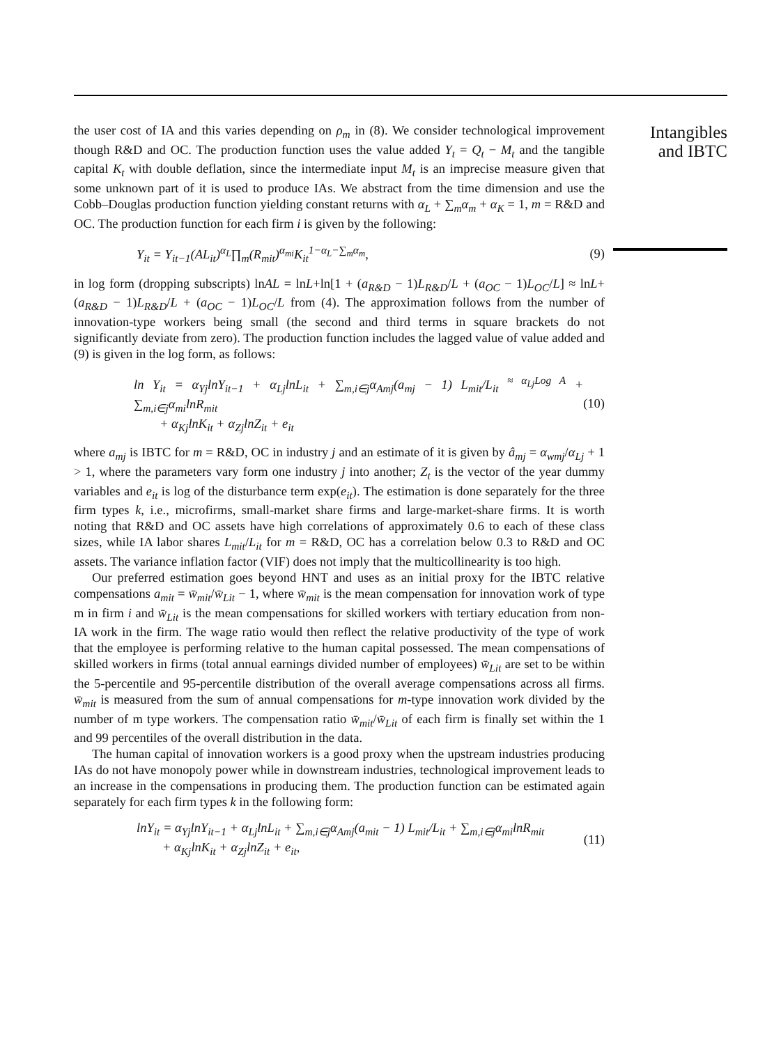the user cost of IA and this varies depending on ρ<sub>m</sub> in (8). We consider technological improvement though R&D and OC. The production function uses the value added Y<sub>t</sub> = Q<sub>t</sub> − M<sub>t</sub> and the tangible capital K<sub>t</sub> with double deflation, since the intermediate input M<sub>t</sub> is an imprecise measure given that some unknown part of it is used to produce IAs. We abstract from the time dimension and use the Cobb–Douglas production function yielding constant returns with α<sub>L</sub> + ∑<sub>m</sub>α<sub>m</sub> + α<sub>K</sub> = 1, m = R&D and OC. The production function for each firm i is given by the following:
Y<sub>it</sub> = Y<sub>it−1</sub>(AL<sub>it</sub>)<sup>α<sub>L</sub></sup>∏<sub>m</sub>(R<sub>mit</sub>)<sup>α<sub>mi</sub></sup>K<sub>it</sub><sup>1−α<sub>L</sub>−∑<sub>m</sub>α<sub>m</sub></sup>, (9)
in log form (dropping subscripts) lnAL = lnL+ln[1 + (a<sub>R&D</sub> − 1)L<sub>R&D</sub>/L + (a<sub>OC</sub> − 1)L<sub>OC</sub>/L] ≈ lnL+(a<sub>R&D</sub> − 1)L<sub>R&D</sub>/L + (a<sub>OC</sub> − 1)L<sub>OC</sub>/L from (4). The approximation follows from the number of innovation-type workers being small (the second and third terms in square brackets do not significantly deviate from zero). The production function includes the lagged value of value added and (9) is given in the log form, as follows:
ln Y<sub>it</sub> = α<sub>Yj</sub>lnY<sub>it−1</sub> + α<sub>Lj</sub>lnL<sub>it</sub> + ∑<sub>m,i∈j</sub>α<sub>Amj</sub>(a<sub>mj</sub> − 1) L<sub>mit</sub>/L<sub>it</sub> <sup>≈ α<sub>Lj</sub>Log A</sup> + ∑<sub>m,i∈j</sub>α<sub>mi</sub>lnR<sub>mit</sub>
+ α<sub>Kj</sub>lnK<sub>it</sub> + α<sub>Zj</sub>lnZ<sub>it</sub> + e<sub>it</sub> (10)
where a<sub>mj</sub> is IBTC for m = R&D, OC in industry j and an estimate of it is given by â<sub>mj</sub> = α<sub>wmj</sub>/α<sub>Lj</sub> + 1 > 1, where the parameters vary form one industry j into another; Z<sub>t</sub> is the vector of the year dummy variables and e<sub>it</sub> is log of the disturbance term exp(e<sub>it</sub>). The estimation is done separately for the three firm types k, i.e., microfirms, small-market share firms and large-market-share firms. It is worth noting that R&D and OC assets have high correlations of approximately 0.6 to each of these class sizes, while IA labor shares L<sub>mit</sub>/L<sub>it</sub> for m = R&D, OC has a correlation below 0.3 to R&D and OC assets. The variance inflation factor (VIF) does not imply that the multicollinearity is too high.
Our preferred estimation goes beyond HNT and uses as an initial proxy for the IBTC relative compensations a<sub>mit</sub> = w̄<sub>mit</sub>/w̄<sub>Lit</sub> − 1, where w̄<sub>mit</sub> is the mean compensation for innovation work of type m in firm i and w̄<sub>Lit</sub> is the mean compensations for skilled workers with tertiary education from non-IA work in the firm. The wage ratio would then reflect the relative productivity of the type of work that the employee is performing relative to the human capital possessed. The mean compensations of skilled workers in firms (total annual earnings divided number of employees) w̄<sub>Lit</sub> are set to be within the 5-percentile and 95-percentile distribution of the overall average compensations across all firms. w̄<sub>mit</sub> is measured from the sum of annual compensations for m-type innovation work divided by the number of m type workers. The compensation ratio w̄<sub>mit</sub>/w̄<sub>Lit</sub> of each firm is finally set within the 1 and 99 percentiles of the overall distribution in the data.
The human capital of innovation workers is a good proxy when the upstream industries producing IAs do not have monopoly power while in downstream industries, technological improvement leads to an increase in the compensations in producing them. The production function can be estimated again separately for each firm types k in the following form:
lnY<sub>it</sub> = α<sub>Yj</sub>lnY<sub>it−1</sub> + α<sub>Lj</sub>lnL<sub>it</sub> + ∑<sub>m,i∈j</sub>α<sub>Amj</sub>(a<sub>mit</sub> − 1) L<sub>mit</sub>/L<sub>it</sub> + ∑<sub>m,i∈j</sub>α<sub>mi</sub>lnR<sub>mit</sub>
+ α<sub>Kj</sub>lnK<sub>it</sub> + α<sub>Zj</sub>lnZ<sub>it</sub> + e<sub>it</sub>, (11)
Intangibles and IBTC